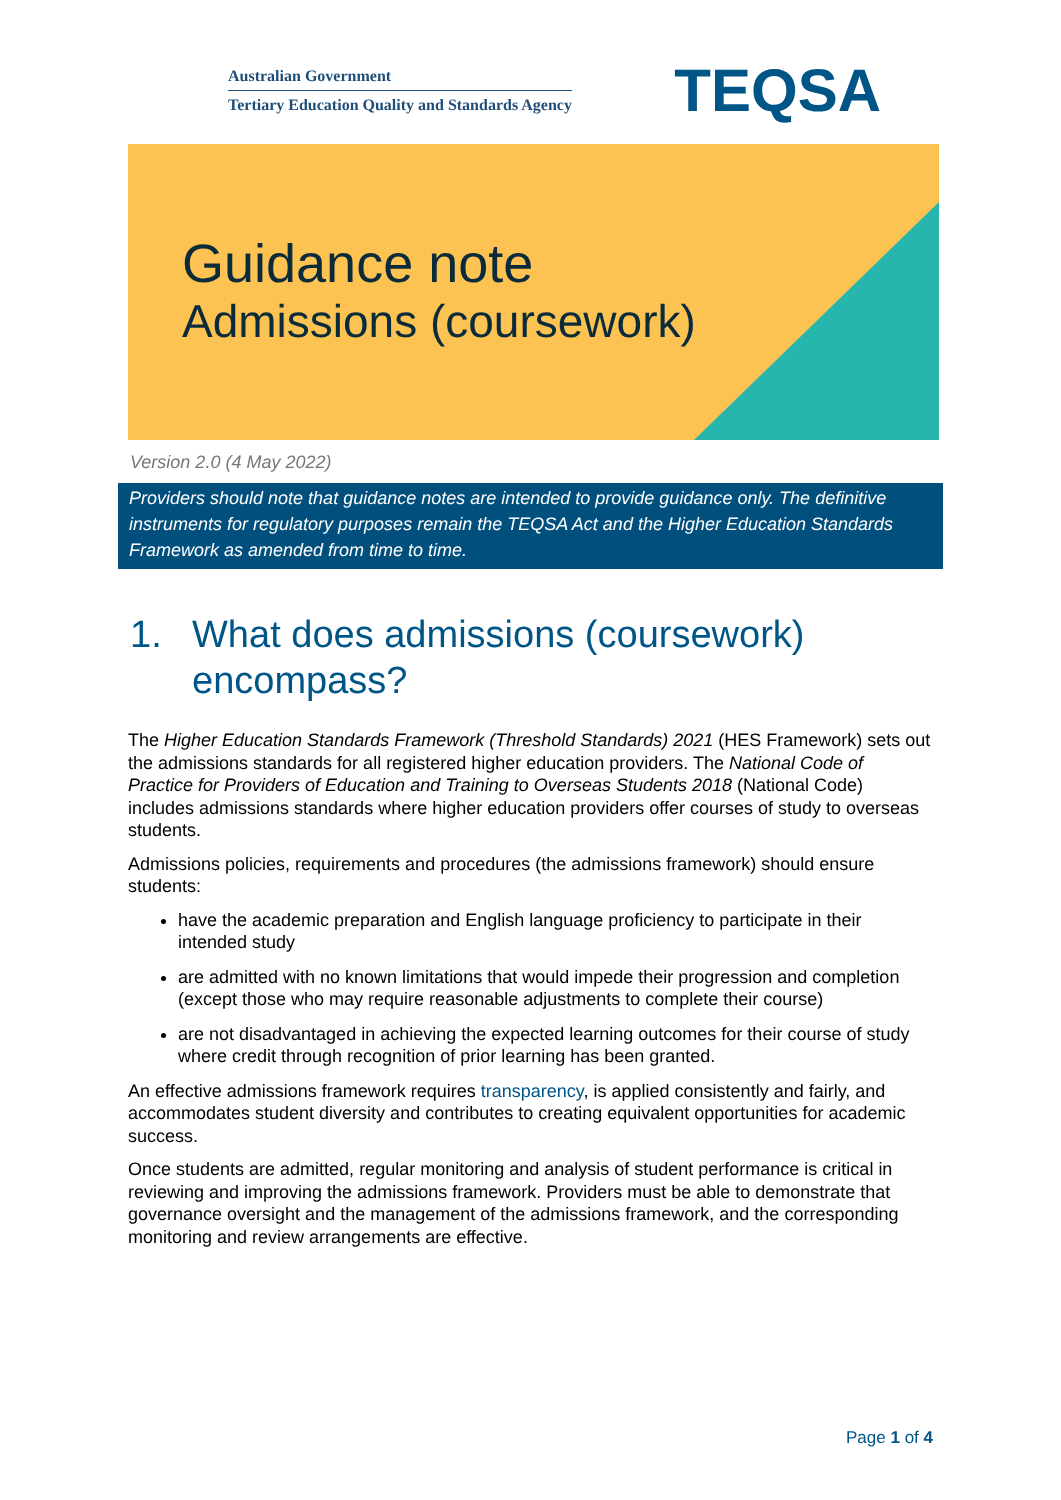Australian Government
Tertiary Education Quality and Standards Agency
TEQSA
Guidance note
Admissions (coursework)
Version 2.0 (4 May 2022)
Providers should note that guidance notes are intended to provide guidance only. The definitive instruments for regulatory purposes remain the TEQSA Act and the Higher Education Standards Framework as amended from time to time.
1. What does admissions (coursework) encompass?
The Higher Education Standards Framework (Threshold Standards) 2021 (HES Framework) sets out the admissions standards for all registered higher education providers. The National Code of Practice for Providers of Education and Training to Overseas Students 2018 (National Code) includes admissions standards where higher education providers offer courses of study to overseas students.
Admissions policies, requirements and procedures (the admissions framework) should ensure students:
have the academic preparation and English language proficiency to participate in their intended study
are admitted with no known limitations that would impede their progression and completion (except those who may require reasonable adjustments to complete their course)
are not disadvantaged in achieving the expected learning outcomes for their course of study where credit through recognition of prior learning has been granted.
An effective admissions framework requires transparency, is applied consistently and fairly, and accommodates student diversity and contributes to creating equivalent opportunities for academic success.
Once students are admitted, regular monitoring and analysis of student performance is critical in reviewing and improving the admissions framework. Providers must be able to demonstrate that governance oversight and the management of the admissions framework, and the corresponding monitoring and review arrangements are effective.
Page 1 of 4